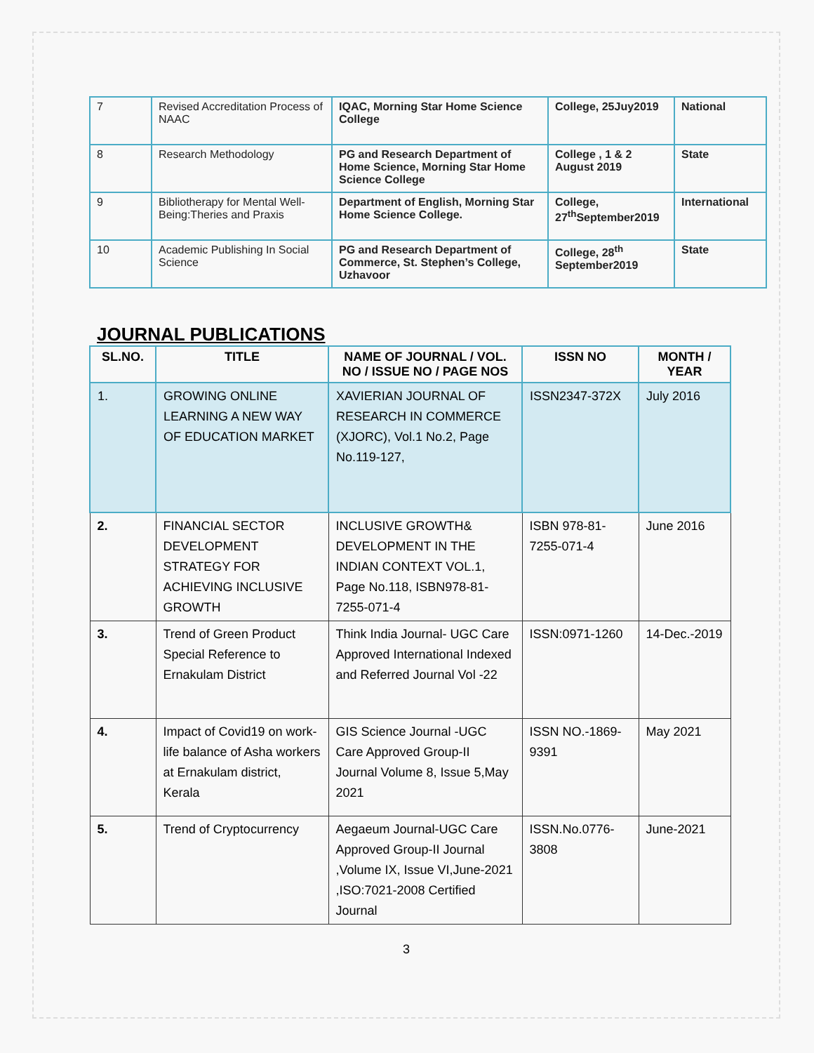| 7 | Revised Accreditation Process of NAAC | IQAC, Morning Star Home Science College | College, 25Juy2019 | National |
| 8 | Research Methodology | PG and Research Department of Home Science, Morning Star Home Science College | College , 1 & 2 August 2019 | State |
| 9 | Bibliotherapy for Mental Well-Being:Theries and Praxis | Department of English, Morning Star Home Science College. | College, 27<sup>th</sup>September2019 | International |
| 10 | Academic Publishing In Social Science | PG and Research Department of Commerce, St. Stephen’s College, Uzhavoor | College, 28<sup>th</sup> September2019 | State |
JOURNAL PUBLICATIONS
| SL.NO. | TITLE | NAME OF JOURNAL / VOL. NO / ISSUE NO / PAGE NOS | ISSN NO | MONTH / YEAR |
| --- | --- | --- | --- | --- |
| 1. | GROWING ONLINE LEARNING A NEW WAY OF EDUCATION MARKET | XAVIERIAN JOURNAL OF RESEARCH IN COMMERCE (XJORC), Vol.1 No.2, Page No.119-127, | ISSN2347-372X | July 2016 |
| 2. | FINANCIAL SECTOR DEVELOPMENT STRATEGY FOR ACHIEVING INCLUSIVE GROWTH | INCLUSIVE GROWTH& DEVELOPMENT IN THE INDIAN CONTEXT VOL.1, Page No.118, ISBN978-81-7255-071-4 | ISBN 978-81-7255-071-4 | June 2016 |
| 3. | Trend of Green Product Special Reference to Ernakulam District | Think India Journal- UGC Care Approved International Indexed and Referred Journal Vol -22 | ISSN:0971-1260 | 14-Dec.-2019 |
| 4. | Impact of Covid19 on work-life balance of Asha workers at Ernakulam district, Kerala | GIS Science Journal -UGC Care Approved Group-II Journal Volume 8, Issue 5,May 2021 | ISSN NO.-1869-9391 | May 2021 |
| 5. | Trend of Cryptocurrency | Aegaeum Journal-UGC Care Approved Group-II Journal ,Volume IX, Issue VI,June-2021 ,ISO:7021-2008 Certified Journal | ISSN.No.0776-3808 | June-2021 |
3